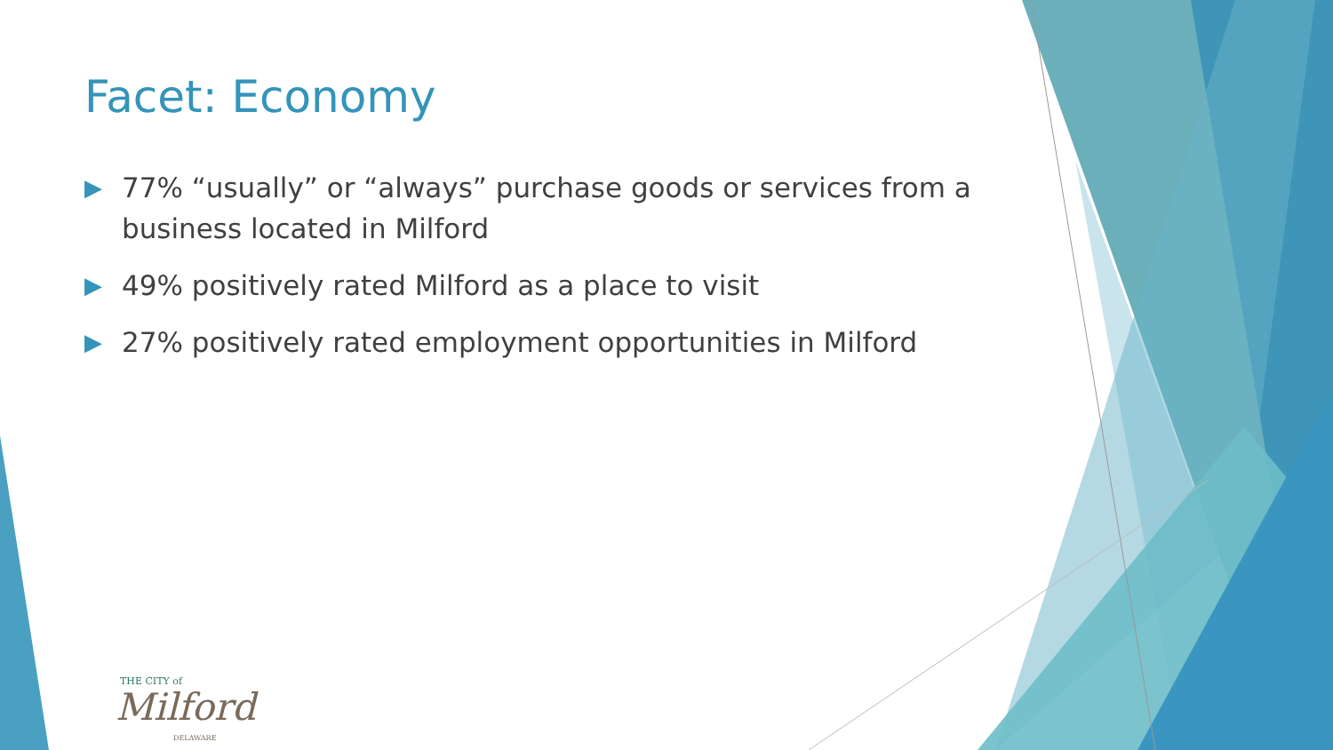Facet: Economy
▶ 77% “usually” or “always” purchase goods or services from a business located in Milford
▶ 49% positively rated Milford as a place to visit
▶ 27% positively rated employment opportunities in Milford
THE CITY of
Milford
DELAWARE